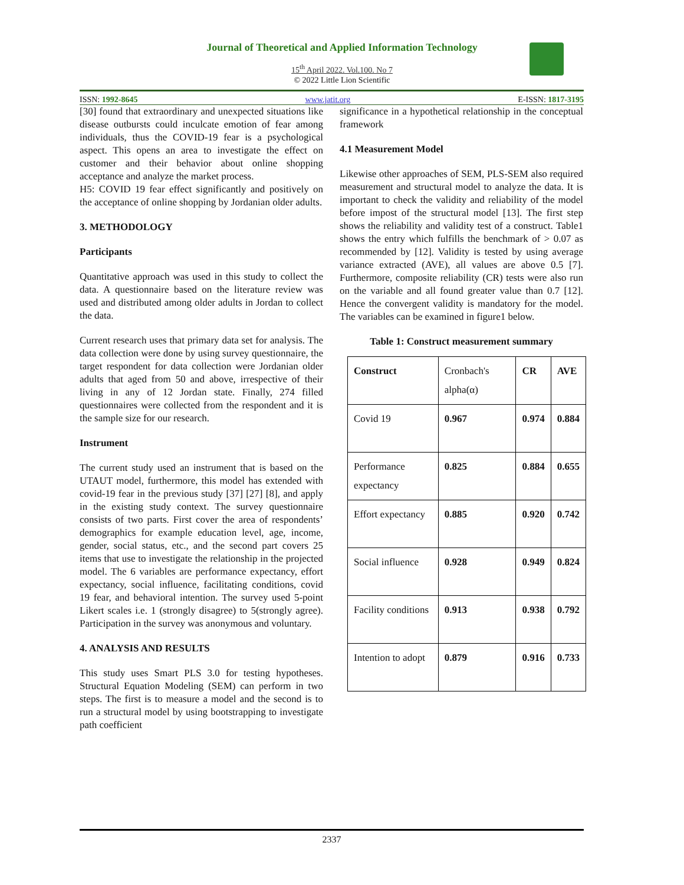Journal of Theoretical and Applied Information Technology
15<sup>th</sup> April 2022. Vol.100. No 7
© 2022 Little Lion Scientific
ISSN: 1992-8645 www.jatit.org E-ISSN: 1817-3195
[30] found that extraordinary and unexpected situations like disease outbursts could inculcate emotion of fear among individuals, thus the COVID-19 fear is a psychological aspect. This opens an area to investigate the effect on customer and their behavior about online shopping acceptance and analyze the market process.
H5: COVID 19 fear effect significantly and positively on the acceptance of online shopping by Jordanian older adults.
3. METHODOLOGY
Participants
Quantitative approach was used in this study to collect the data. A questionnaire based on the literature review was used and distributed among older adults in Jordan to collect the data.
Current research uses that primary data set for analysis. The data collection were done by using survey questionnaire, the target respondent for data collection were Jordanian older adults that aged from 50 and above, irrespective of their living in any of 12 Jordan state. Finally, 274 filled questionnaires were collected from the respondent and it is the sample size for our research.
Instrument
The current study used an instrument that is based on the UTAUT model, furthermore, this model has extended with covid-19 fear in the previous study [37] [27] [8], and apply in the existing study context. The survey questionnaire consists of two parts. First cover the area of respondents’ demographics for example education level, age, income, gender, social status, etc., and the second part covers 25 items that use to investigate the relationship in the projected model. The 6 variables are performance expectancy, effort expectancy, social influence, facilitating conditions, covid 19 fear, and behavioral intention. The survey used 5-point Likert scales i.e. 1 (strongly disagree) to 5(strongly agree). Participation in the survey was anonymous and voluntary.
4. ANALYSIS AND RESULTS
This study uses Smart PLS 3.0 for testing hypotheses. Structural Equation Modeling (SEM) can perform in two steps. The first is to measure a model and the second is to run a structural model by using bootstrapping to investigate path coefficient
significance in a hypothetical relationship in the conceptual framework
4.1 Measurement Model
Likewise other approaches of SEM, PLS-SEM also required measurement and structural model to analyze the data. It is important to check the validity and reliability of the model before impost of the structural model [13]. The first step shows the reliability and validity test of a construct. Table1 shows the entry which fulfills the benchmark of > 0.07 as recommended by [12]. Validity is tested by using average variance extracted (AVE), all values are above 0.5 [7]. Furthermore, composite reliability (CR) tests were also run on the variable and all found greater value than 0.7 [12]. Hence the convergent validity is mandatory for the model. The variables can be examined in figure1 below.
Table 1: Construct measurement summary
| Construct | Cronbach's alpha(α) | CR | AVE |
| Covid 19 | 0.967 | 0.974 | 0.884 |
| Performance expectancy | 0.825 | 0.884 | 0.655 |
| Effort expectancy | 0.885 | 0.920 | 0.742 |
| Social influence | 0.928 | 0.949 | 0.824 |
| Facility conditions | 0.913 | 0.938 | 0.792 |
| Intention to adopt | 0.879 | 0.916 | 0.733 |
2337